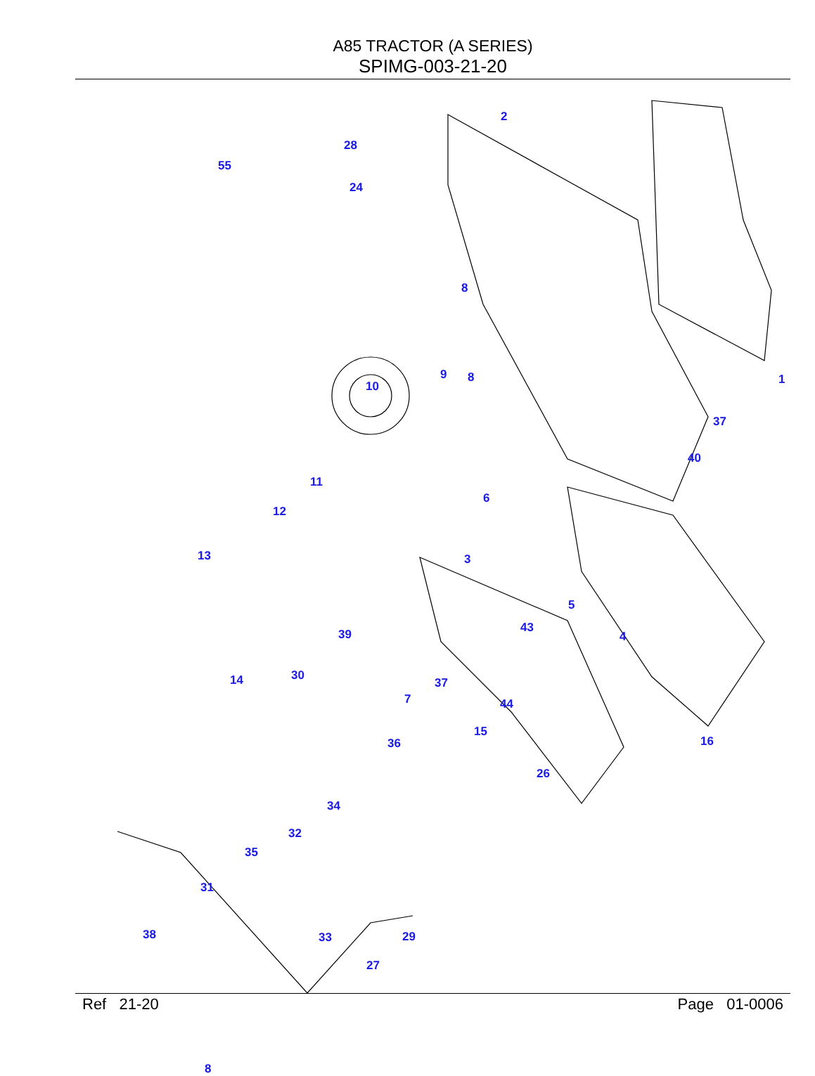A85 TRACTOR (A SERIES)
SPIMG-003-21-20
2
28
55
24
8
9 8
10 1
37
40
11
12
6
13 3
5
43
4 39
14 30
7
37
44
15
36 16
26
34
32
35
31
38 33 29
27
8
Ref 21-20 Page 01-0006
50 51 52 53 54 18 17 21 30 25 19 22 23 20 26